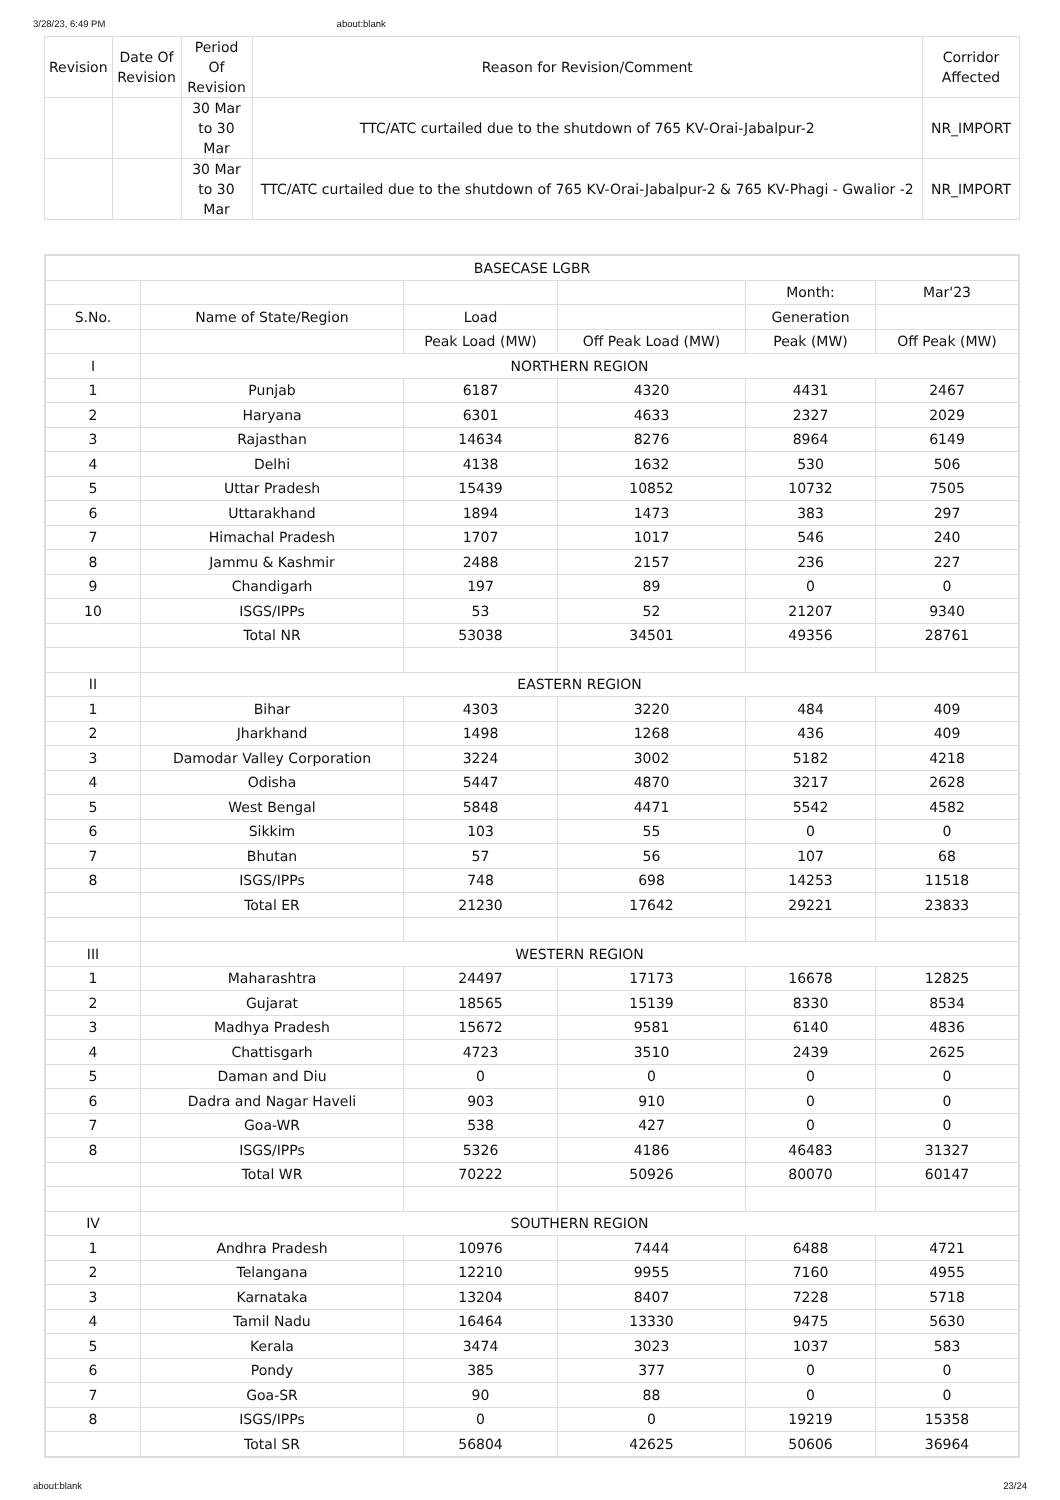3/28/23, 6:49 PM about:blank
| Revision | Date Of Revision | Period Of Revision | Reason for Revision/Comment | Corridor Affected |
| --- | --- | --- | --- | --- |
| | | 30 Mar to 30 Mar | TTC/ATC curtailed due to the shutdown of 765 KV-Orai-Jabalpur-2 | NR_IMPORT |
| | | 30 Mar to 30 Mar | TTC/ATC curtailed due to the shutdown of 765 KV-Orai-Jabalpur-2 & 765 KV-Phagi - Gwalior -2 | NR_IMPORT |
| BASECASE LGBR | | | | | |
| | | | | Month: | Mar'23 |
| S.No. | Name of State/Region | Load | | Generation | |
| | | Peak Load (MW) | Off Peak Load (MW) | Peak (MW) | Off Peak (MW) |
| I | NORTHERN REGION | | | | |
| 1 | Punjab | 6187 | 4320 | 4431 | 2467 |
| 2 | Haryana | 6301 | 4633 | 2327 | 2029 |
| 3 | Rajasthan | 14634 | 8276 | 8964 | 6149 |
| 4 | Delhi | 4138 | 1632 | 530 | 506 |
| 5 | Uttar Pradesh | 15439 | 10852 | 10732 | 7505 |
| 6 | Uttarakhand | 1894 | 1473 | 383 | 297 |
| 7 | Himachal Pradesh | 1707 | 1017 | 546 | 240 |
| 8 | Jammu & Kashmir | 2488 | 2157 | 236 | 227 |
| 9 | Chandigarh | 197 | 89 | 0 | 0 |
| 10 | ISGS/IPPs | 53 | 52 | 21207 | 9340 |
| | Total NR | 53038 | 34501 | 49356 | 28761 |
| II | EASTERN REGION | | | | |
| 1 | Bihar | 4303 | 3220 | 484 | 409 |
| 2 | Jharkhand | 1498 | 1268 | 436 | 409 |
| 3 | Damodar Valley Corporation | 3224 | 3002 | 5182 | 4218 |
| 4 | Odisha | 5447 | 4870 | 3217 | 2628 |
| 5 | West Bengal | 5848 | 4471 | 5542 | 4582 |
| 6 | Sikkim | 103 | 55 | 0 | 0 |
| 7 | Bhutan | 57 | 56 | 107 | 68 |
| 8 | ISGS/IPPs | 748 | 698 | 14253 | 11518 |
| | Total ER | 21230 | 17642 | 29221 | 23833 |
| III | WESTERN REGION | | | | |
| 1 | Maharashtra | 24497 | 17173 | 16678 | 12825 |
| 2 | Gujarat | 18565 | 15139 | 8330 | 8534 |
| 3 | Madhya Pradesh | 15672 | 9581 | 6140 | 4836 |
| 4 | Chattisgarh | 4723 | 3510 | 2439 | 2625 |
| 5 | Daman and Diu | 0 | 0 | 0 | 0 |
| 6 | Dadra and Nagar Haveli | 903 | 910 | 0 | 0 |
| 7 | Goa-WR | 538 | 427 | 0 | 0 |
| 8 | ISGS/IPPs | 5326 | 4186 | 46483 | 31327 |
| | Total WR | 70222 | 50926 | 80070 | 60147 |
| IV | SOUTHERN REGION | | | | |
| 1 | Andhra Pradesh | 10976 | 7444 | 6488 | 4721 |
| 2 | Telangana | 12210 | 9955 | 7160 | 4955 |
| 3 | Karnataka | 13204 | 8407 | 7228 | 5718 |
| 4 | Tamil Nadu | 16464 | 13330 | 9475 | 5630 |
| 5 | Kerala | 3474 | 3023 | 1037 | 583 |
| 6 | Pondy | 385 | 377 | 0 | 0 |
| 7 | Goa-SR | 90 | 88 | 0 | 0 |
| 8 | ISGS/IPPs | 0 | 0 | 19219 | 15358 |
| | Total SR | 56804 | 42625 | 50606 | 36964 |
about:blank 23/24